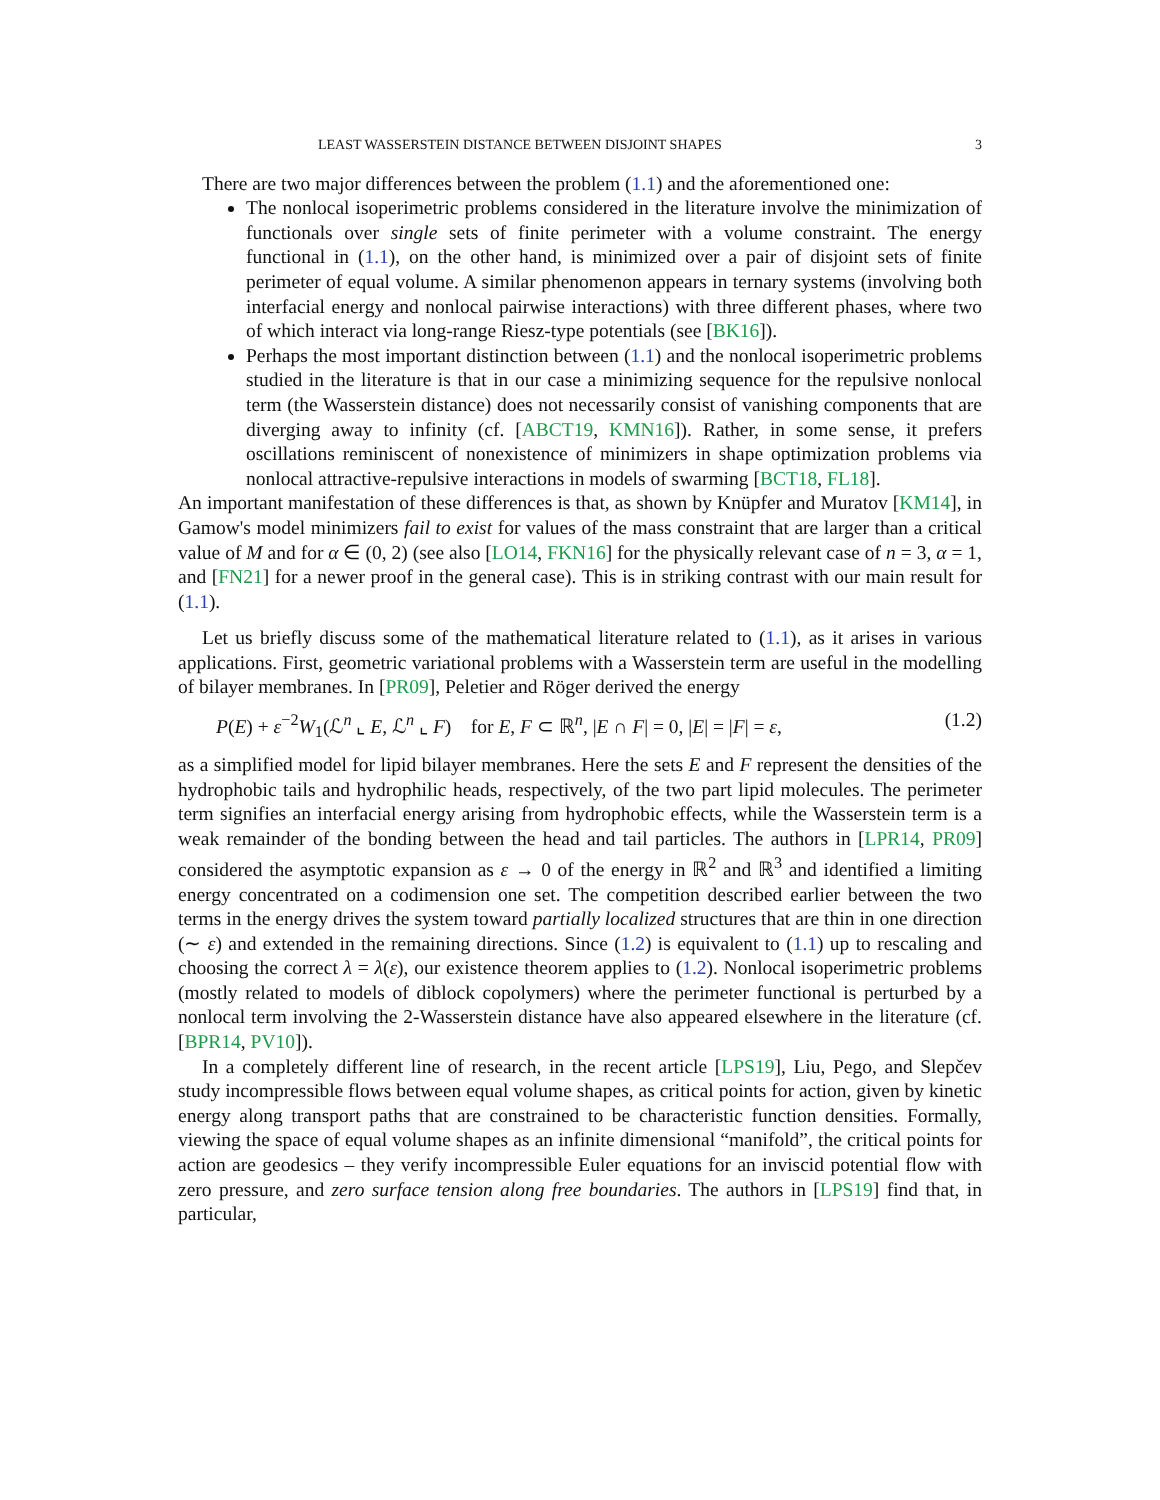LEAST WASSERSTEIN DISTANCE BETWEEN DISJOINT SHAPES 3
There are two major differences between the problem (1.1) and the aforementioned one:
The nonlocal isoperimetric problems considered in the literature involve the minimization of functionals over single sets of finite perimeter with a volume constraint. The energy functional in (1.1), on the other hand, is minimized over a pair of disjoint sets of finite perimeter of equal volume. A similar phenomenon appears in ternary systems (involving both interfacial energy and nonlocal pairwise interactions) with three different phases, where two of which interact via long-range Riesz-type potentials (see [BK16]).
Perhaps the most important distinction between (1.1) and the nonlocal isoperimetric problems studied in the literature is that in our case a minimizing sequence for the repulsive nonlocal term (the Wasserstein distance) does not necessarily consist of vanishing components that are diverging away to infinity (cf. [ABCT19, KMN16]). Rather, in some sense, it prefers oscillations reminiscent of nonexistence of minimizers in shape optimization problems via nonlocal attractive-repulsive interactions in models of swarming [BCT18, FL18].
An important manifestation of these differences is that, as shown by Knüpfer and Muratov [KM14], in Gamow's model minimizers fail to exist for values of the mass constraint that are larger than a critical value of M and for α ∈ (0, 2) (see also [LO14, FKN16] for the physically relevant case of n = 3, α = 1, and [FN21] for a newer proof in the general case). This is in striking contrast with our main result for (1.1).
Let us briefly discuss some of the mathematical literature related to (1.1), as it arises in various applications. First, geometric variational problems with a Wasserstein term are useful in the modelling of bilayer membranes. In [PR09], Peletier and Röger derived the energy
P(E) + ε<sup>−2</sup>W<sub>1</sub>(ℒ<sup>n</sup> ⌞ E, ℒ<sup>n</sup> ⌞ F) for E, F ⊂ ℝ<sup>n</sup>, |E ∩ F| = 0, |E| = |F| = ε, (1.2)
as a simplified model for lipid bilayer membranes. Here the sets E and F represent the densities of the hydrophobic tails and hydrophilic heads, respectively, of the two part lipid molecules. The perimeter term signifies an interfacial energy arising from hydrophobic effects, while the Wasserstein term is a weak remainder of the bonding between the head and tail particles. The authors in [LPR14, PR09] considered the asymptotic expansion as ε → 0 of the energy in ℝ<sup>2</sup> and ℝ<sup>3</sup> and identified a limiting energy concentrated on a codimension one set. The competition described earlier between the two terms in the energy drives the system toward partially localized structures that are thin in one direction (∼ ε) and extended in the remaining directions. Since (1.2) is equivalent to (1.1) up to rescaling and choosing the correct λ = λ(ε), our existence theorem applies to (1.2). Nonlocal isoperimetric problems (mostly related to models of diblock copolymers) where the perimeter functional is perturbed by a nonlocal term involving the 2-Wasserstein distance have also appeared elsewhere in the literature (cf. [BPR14, PV10]).
In a completely different line of research, in the recent article [LPS19], Liu, Pego, and Slepčev study incompressible flows between equal volume shapes, as critical points for action, given by kinetic energy along transport paths that are constrained to be characteristic function densities. Formally, viewing the space of equal volume shapes as an infinite dimensional “manifold”, the critical points for action are geodesics – they verify incompressible Euler equations for an inviscid potential flow with zero pressure, and zero surface tension along free boundaries. The authors in [LPS19] find that, in particular,